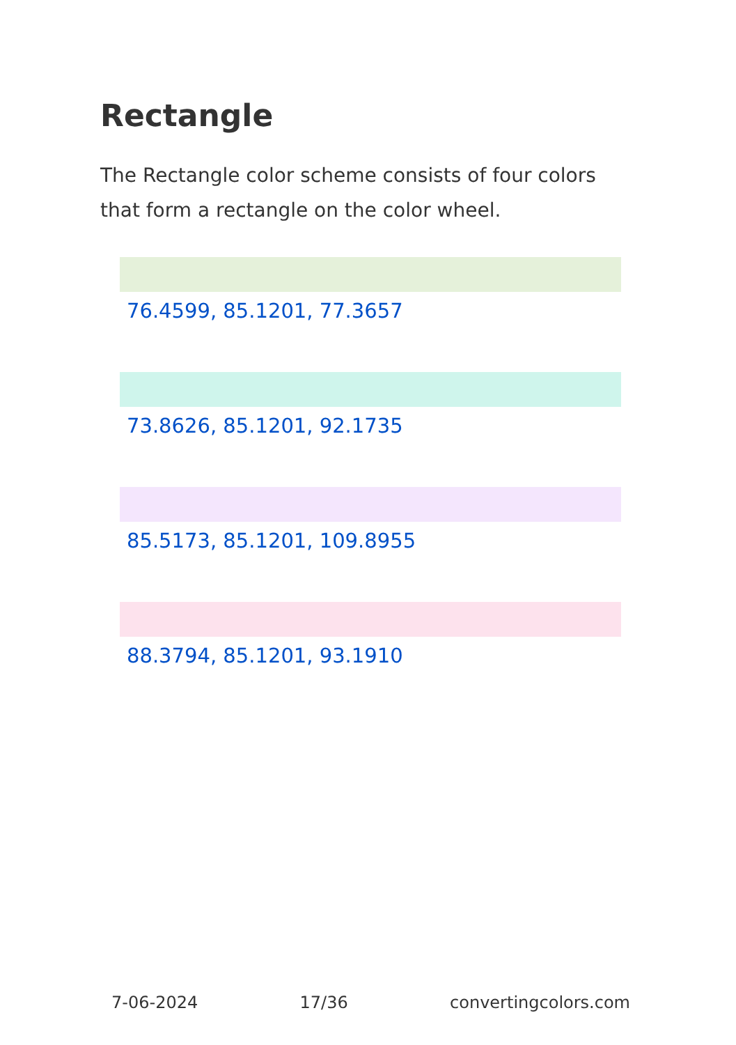Rectangle
The Rectangle color scheme consists of four colors that form a rectangle on the color wheel.
76.4599, 85.1201, 77.3657
73.8626, 85.1201, 92.1735
85.5173, 85.1201, 109.8955
88.3794, 85.1201, 93.1910
7-06-2024 17/36 convertingcolors.com